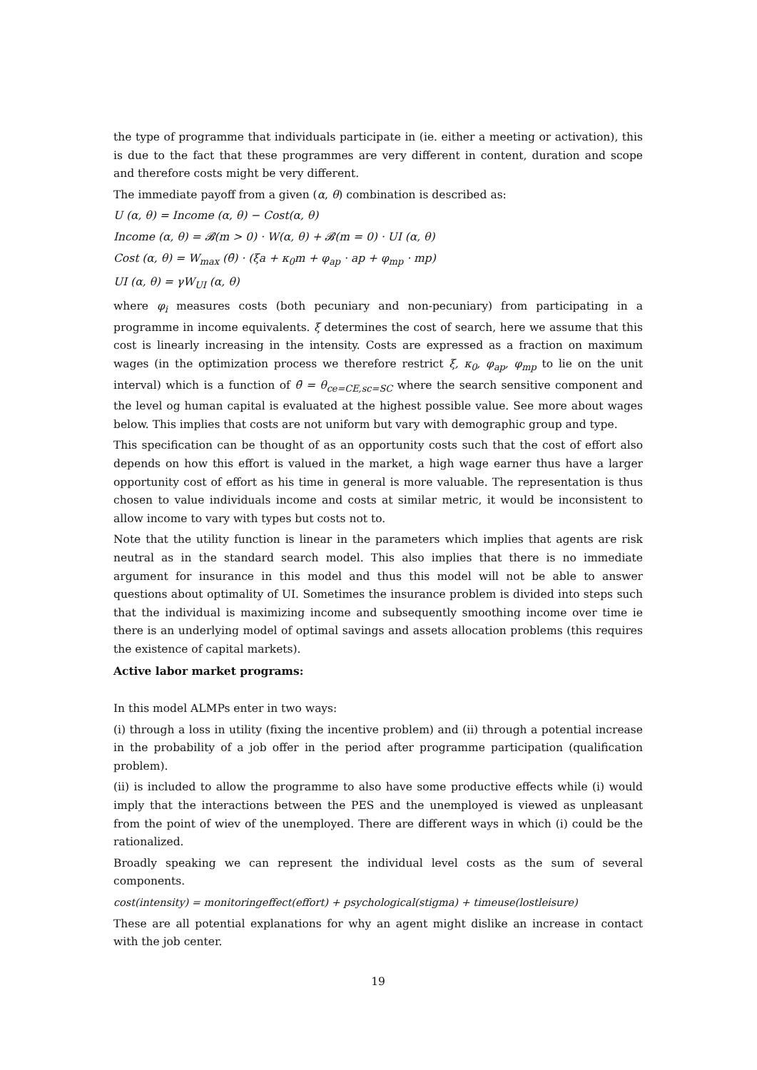the type of programme that individuals participate in (ie. either a meeting or activation), this is due to the fact that these programmes are very different in content, duration and scope and therefore costs might be very different.
The immediate payoff from a given (α, θ) combination is described as:
U (α, θ) = Income (α, θ) − Cost(α, θ)
Income (α, θ) = 𝓑(m > 0) · W(α, θ) + 𝓑(m = 0) · UI (α, θ)
Cost (α, θ) = W<sub>max</sub> (θ̄) · (ξa + κ<sub>0</sub>m + φ<sub>ap</sub> · ap + φ<sub>mp</sub> · mp)
UI (α, θ) = γW<sub>UI</sub> (α, θ)
where φ<sub>i</sub> measures costs (both pecuniary and non-pecuniary) from participating in a programme in income equivalents. ξ determines the cost of search, here we assume that this cost is linearly increasing in the intensity. Costs are expressed as a fraction on maximum wages (in the optimization process we therefore restrict ξ, κ<sub>0</sub>, φ<sub>ap</sub>, φ<sub>mp</sub> to lie on the unit interval) which is a function of θ̄ = θ<sub>ce=CE,sc=SC</sub> where the search sensitive component and the level og human capital is evaluated at the highest possible value. See more about wages below. This implies that costs are not uniform but vary with demographic group and type.
This specification can be thought of as an opportunity costs such that the cost of effort also depends on how this effort is valued in the market, a high wage earner thus have a larger opportunity cost of effort as his time in general is more valuable. The representation is thus chosen to value individuals income and costs at similar metric, it would be inconsistent to allow income to vary with types but costs not to.
Note that the utility function is linear in the parameters which implies that agents are risk neutral as in the standard search model. This also implies that there is no immediate argument for insurance in this model and thus this model will not be able to answer questions about optimality of UI. Sometimes the insurance problem is divided into steps such that the individual is maximizing income and subsequently smoothing income over time ie there is an underlying model of optimal savings and assets allocation problems (this requires the existence of capital markets).
Active labor market programs:
In this model ALMPs enter in two ways:
(i) through a loss in utility (fixing the incentive problem) and (ii) through a potential increase in the probability of a job offer in the period after programme participation (qualification problem).
(ii) is included to allow the programme to also have some productive effects while (i) would imply that the interactions between the PES and the unemployed is viewed as unpleasant from the point of wiev of the unemployed. There are different ways in which (i) could be the rationalized.
Broadly speaking we can represent the individual level costs as the sum of several components.
cost(intensity) = monitoringeffect(effort) + psychological(stigma) + timeuse(lostleisure)
These are all potential explanations for why an agent might dislike an increase in contact with the job center.
19